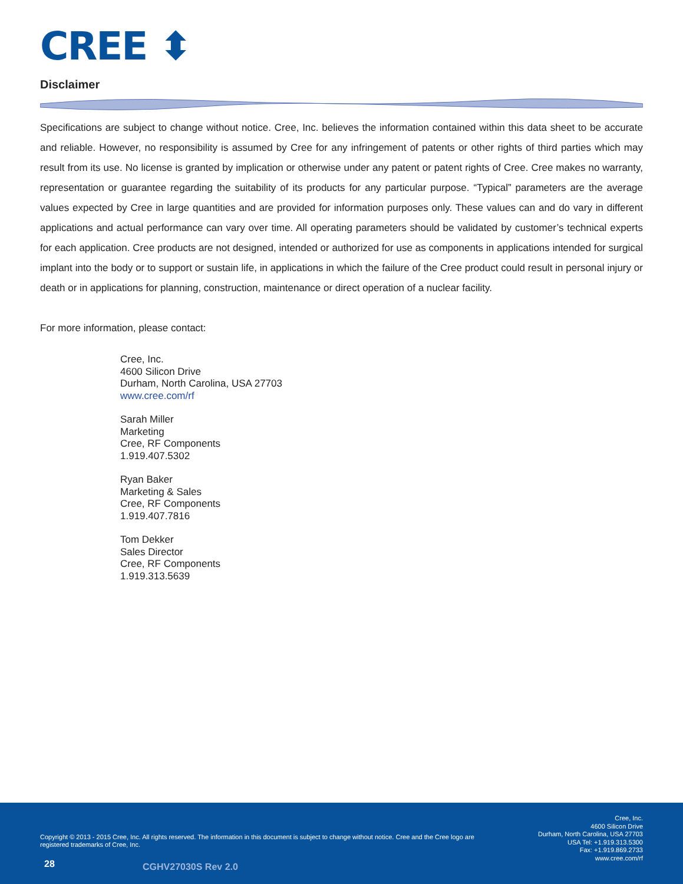CREE ⬍
Disclaimer
Specifications are subject to change without notice. Cree, Inc. believes the information contained within this data sheet to be accurate and reliable. However, no responsibility is assumed by Cree for any infringement of patents or other rights of third parties which may result from its use. No license is granted by implication or otherwise under any patent or patent rights of Cree. Cree makes no warranty, representation or guarantee regarding the suitability of its products for any particular purpose. “Typical” parameters are the average values expected by Cree in large quantities and are provided for information purposes only. These values can and do vary in different applications and actual performance can vary over time. All operating parameters should be validated by customer’s technical experts for each application. Cree products are not designed, intended or authorized for use as components in applications intended for surgical implant into the body or to support or sustain life, in applications in which the failure of the Cree product could result in personal injury or death or in applications for planning, construction, maintenance or direct operation of a nuclear facility.
For more information, please contact:
Cree, Inc.
4600 Silicon Drive
Durham, North Carolina, USA 27703
www.cree.com/rf
Sarah Miller
Marketing
Cree, RF Components
1.919.407.5302
Ryan Baker
Marketing & Sales
Cree, RF Components
1.919.407.7816
Tom Dekker
Sales Director
Cree, RF Components
1.919.313.5639
Copyright © 2013 - 2015 Cree, Inc. All rights reserved. The information in this document is subject to change without notice. Cree and the Cree logo are registered trademarks of Cree, Inc.
Cree, Inc.
4600 Silicon Drive
Durham, North Carolina, USA 27703
USA Tel: +1.919.313.5300
Fax: +1.919.869.2733
www.cree.com/rf
28 CGHV27030S Rev 2.0